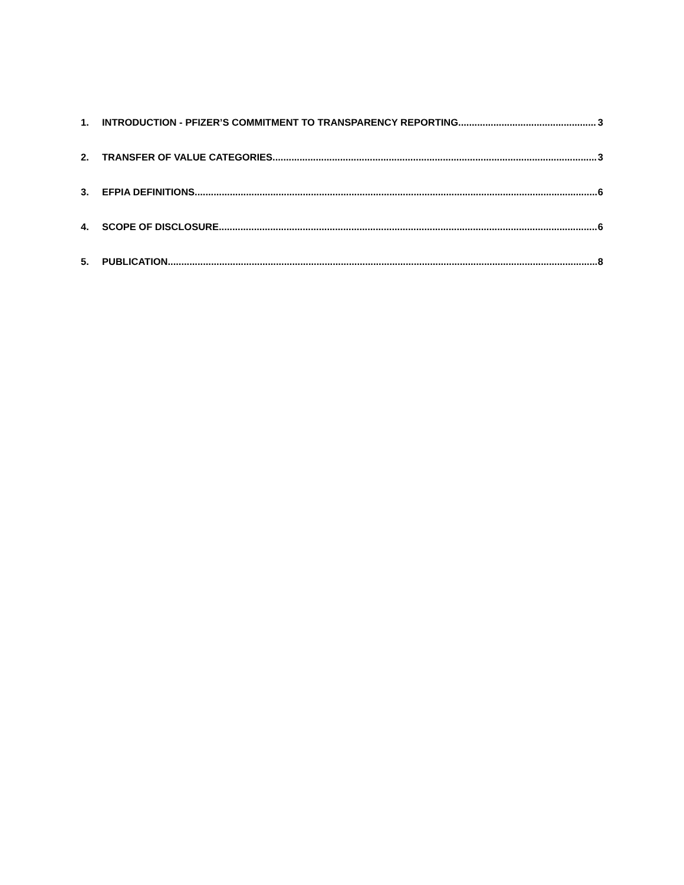1. INTRODUCTION - PFIZER’S COMMITMENT TO TRANSPARENCY REPORTING 3
2. TRANSFER OF VALUE CATEGORIES 3
3. EFPIA DEFINITIONS 6
4. SCOPE OF DISCLOSURE 6
5. PUBLICATION 8